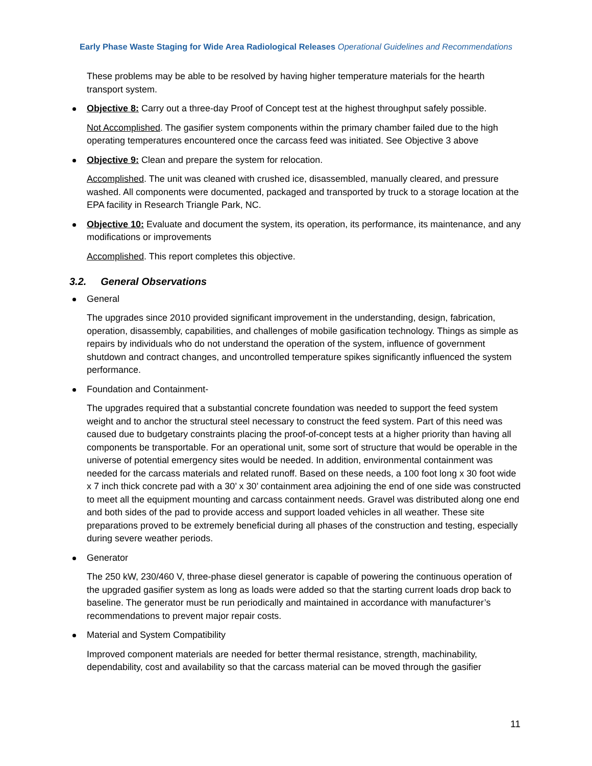Early Phase Waste Staging for Wide Area Radiological Releases Operational Guidelines and Recommendations
These problems may be able to be resolved by having higher temperature materials for the hearth transport system.
Objective 8: Carry out a three-day Proof of Concept test at the highest throughput safely possible.
Not Accomplished. The gasifier system components within the primary chamber failed due to the high operating temperatures encountered once the carcass feed was initiated. See Objective 3 above
Objective 9: Clean and prepare the system for relocation.
Accomplished. The unit was cleaned with crushed ice, disassembled, manually cleared, and pressure washed. All components were documented, packaged and transported by truck to a storage location at the EPA facility in Research Triangle Park, NC.
Objective 10: Evaluate and document the system, its operation, its performance, its maintenance, and any modifications or improvements
Accomplished. This report completes this objective.
3.2. General Observations
General
The upgrades since 2010 provided significant improvement in the understanding, design, fabrication, operation, disassembly, capabilities, and challenges of mobile gasification technology. Things as simple as repairs by individuals who do not understand the operation of the system, influence of government shutdown and contract changes, and uncontrolled temperature spikes significantly influenced the system performance.
Foundation and Containment-
The upgrades required that a substantial concrete foundation was needed to support the feed system weight and to anchor the structural steel necessary to construct the feed system. Part of this need was caused due to budgetary constraints placing the proof-of-concept tests at a higher priority than having all components be transportable. For an operational unit, some sort of structure that would be operable in the universe of potential emergency sites would be needed. In addition, environmental containment was needed for the carcass materials and related runoff. Based on these needs, a 100 foot long x 30 foot wide x 7 inch thick concrete pad with a 30’ x 30’ containment area adjoining the end of one side was constructed to meet all the equipment mounting and carcass containment needs. Gravel was distributed along one end and both sides of the pad to provide access and support loaded vehicles in all weather. These site preparations proved to be extremely beneficial during all phases of the construction and testing, especially during severe weather periods.
Generator
The 250 kW, 230/460 V, three-phase diesel generator is capable of powering the continuous operation of the upgraded gasifier system as long as loads were added so that the starting current loads drop back to baseline. The generator must be run periodically and maintained in accordance with manufacturer’s recommendations to prevent major repair costs.
Material and System Compatibility
Improved component materials are needed for better thermal resistance, strength, machinability, dependability, cost and availability so that the carcass material can be moved through the gasifier
11